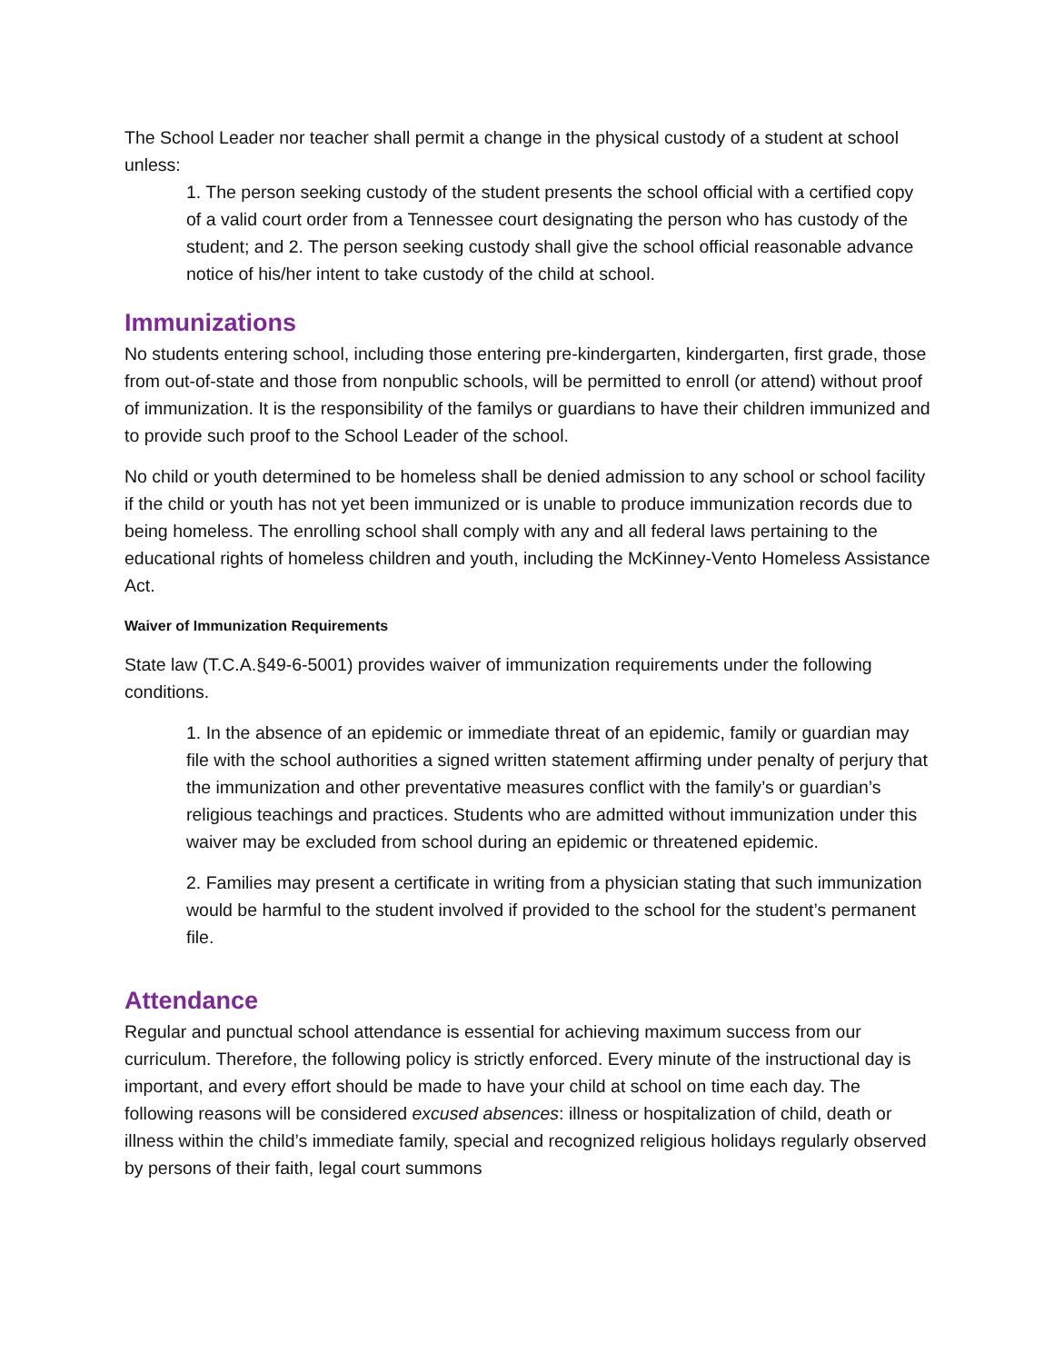The School Leader nor teacher shall permit a change in the physical custody of a student at school unless:
1. The person seeking custody of the student presents the school official with a certified copy of a valid court order from a Tennessee court designating the person who has custody of the student; and 2. The person seeking custody shall give the school official reasonable advance notice of his/her intent to take custody of the child at school.
Immunizations
No students entering school, including those entering pre-kindergarten, kindergarten, first grade, those from out-of-state and those from nonpublic schools, will be permitted to enroll (or attend) without proof of immunization. It is the responsibility of the familys or guardians to have their children immunized and to provide such proof to the School Leader of the school.
No child or youth determined to be homeless shall be denied admission to any school or school facility if the child or youth has not yet been immunized or is unable to produce immunization records due to being homeless. The enrolling school shall comply with any and all federal laws pertaining to the educational rights of homeless children and youth, including the McKinney-Vento Homeless Assistance Act.
Waiver of Immunization Requirements
State law (T.C.A.§49-6-5001) provides waiver of immunization requirements under the following conditions.
1. In the absence of an epidemic or immediate threat of an epidemic, family or guardian may file with the school authorities a signed written statement affirming under penalty of perjury that the immunization and other preventative measures conflict with the family’s or guardian’s religious teachings and practices. Students who are admitted without immunization under this waiver may be excluded from school during an epidemic or threatened epidemic.
2. Families may present a certificate in writing from a physician stating that such immunization would be harmful to the student involved if provided to the school for the student’s permanent file.
Attendance
Regular and punctual school attendance is essential for achieving maximum success from our curriculum. Therefore, the following policy is strictly enforced. Every minute of the instructional day is important, and every effort should be made to have your child at school on time each day. The following reasons will be considered excused absences: illness or hospitalization of child, death or illness within the child’s immediate family, special and recognized religious holidays regularly observed by persons of their faith, legal court summons